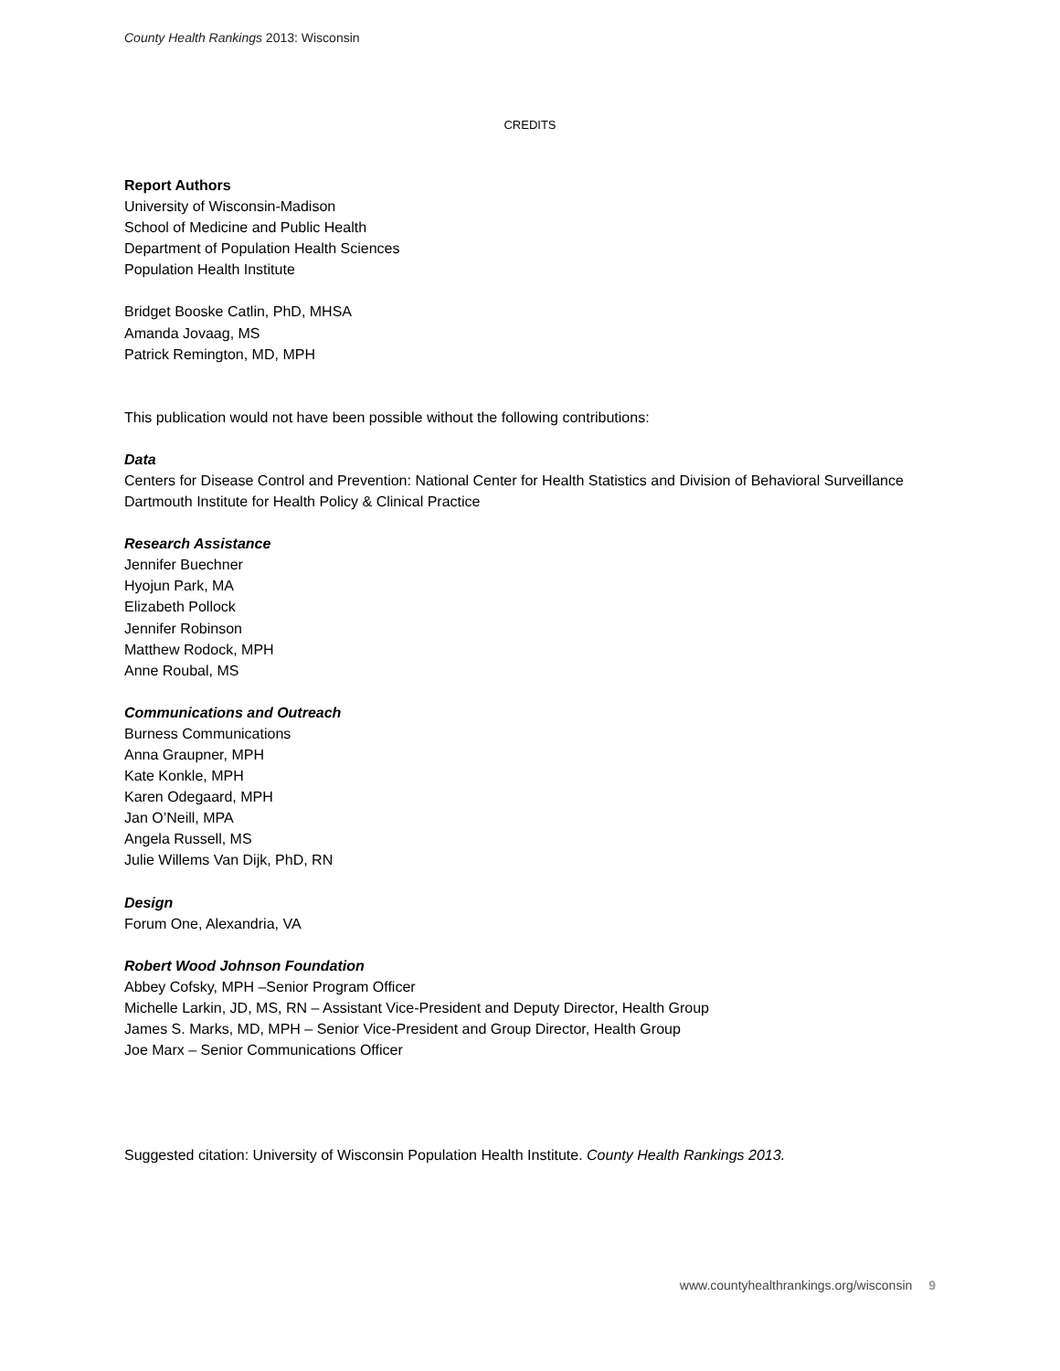County Health Rankings 2013: Wisconsin
CREDITS
Report Authors
University of Wisconsin-Madison
School of Medicine and Public Health
Department of Population Health Sciences
Population Health Institute
Bridget Booske Catlin, PhD, MHSA
Amanda Jovaag, MS
Patrick Remington, MD, MPH
This publication would not have been possible without the following contributions:
Data
Centers for Disease Control and Prevention: National Center for Health Statistics and Division of Behavioral Surveillance
Dartmouth Institute for Health Policy & Clinical Practice
Research Assistance
Jennifer Buechner
Hyojun Park, MA
Elizabeth Pollock
Jennifer Robinson
Matthew Rodock, MPH
Anne Roubal, MS
Communications and Outreach
Burness Communications
Anna Graupner, MPH
Kate Konkle, MPH
Karen Odegaard, MPH
Jan O’Neill, MPA
Angela Russell, MS
Julie Willems Van Dijk, PhD, RN
Design
Forum One, Alexandria, VA
Robert Wood Johnson Foundation
Abbey Cofsky, MPH –Senior Program Officer
Michelle Larkin, JD, MS, RN – Assistant Vice-President and Deputy Director, Health Group
James S. Marks, MD, MPH – Senior Vice-President and Group Director, Health Group
Joe Marx – Senior Communications Officer
Suggested citation: University of Wisconsin Population Health Institute. County Health Rankings 2013.
www.countyhealthrankings.org/wisconsin 9